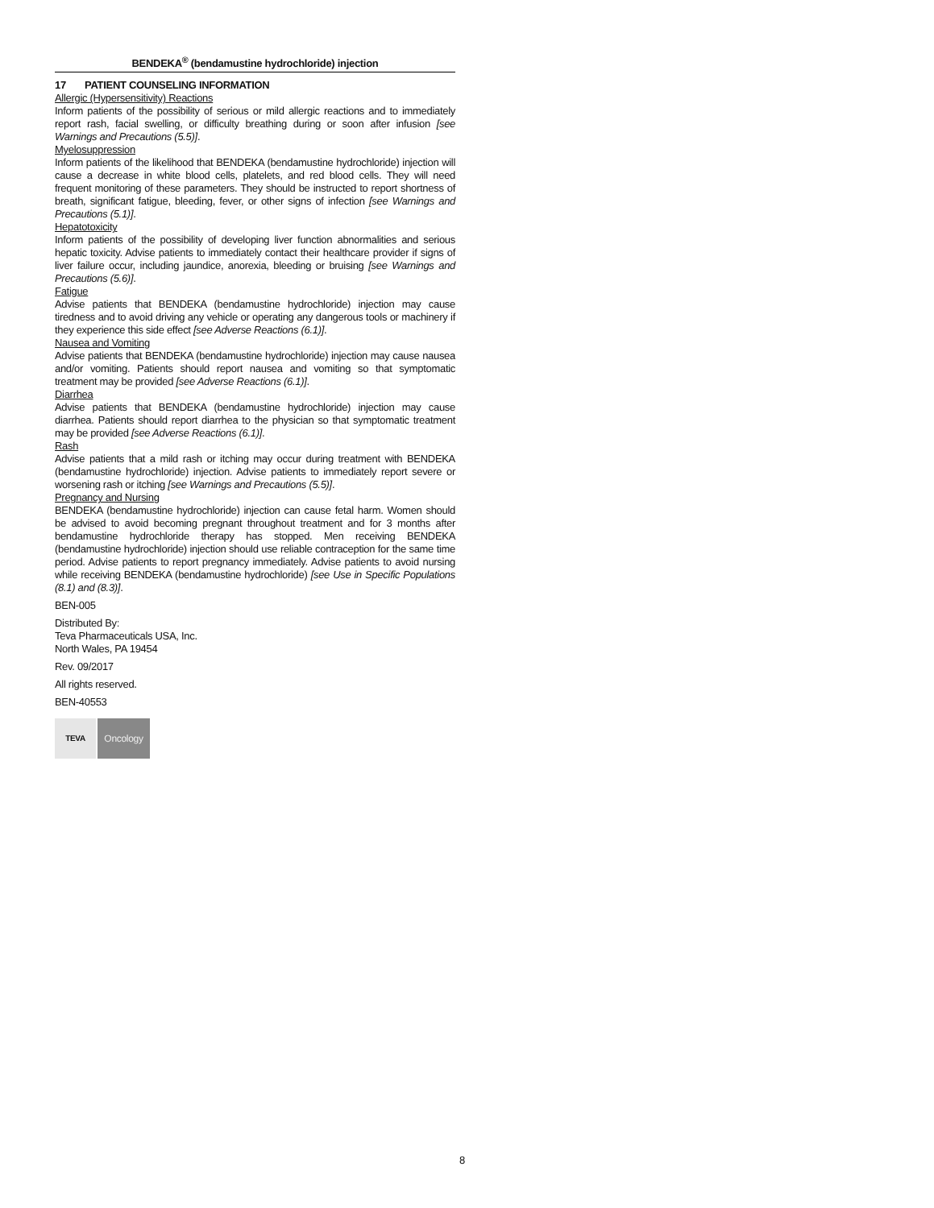BENDEKA<sup>®</sup> (bendamustine hydrochloride) injection
17 PATIENT COUNSELING INFORMATION
Allergic (Hypersensitivity) Reactions
Inform patients of the possibility of serious or mild allergic reactions and to immediately report rash, facial swelling, or difficulty breathing during or soon after infusion [see Warnings and Precautions (5.5)].
Myelosuppression
Inform patients of the likelihood that BENDEKA (bendamustine hydrochloride) injection will cause a decrease in white blood cells, platelets, and red blood cells. They will need frequent monitoring of these parameters. They should be instructed to report shortness of breath, significant fatigue, bleeding, fever, or other signs of infection [see Warnings and Precautions (5.1)].
Hepatotoxicity
Inform patients of the possibility of developing liver function abnormalities and serious hepatic toxicity. Advise patients to immediately contact their healthcare provider if signs of liver failure occur, including jaundice, anorexia, bleeding or bruising [see Warnings and Precautions (5.6)].
Fatigue
Advise patients that BENDEKA (bendamustine hydrochloride) injection may cause tiredness and to avoid driving any vehicle or operating any dangerous tools or machinery if they experience this side effect [see Adverse Reactions (6.1)].
Nausea and Vomiting
Advise patients that BENDEKA (bendamustine hydrochloride) injection may cause nausea and/or vomiting. Patients should report nausea and vomiting so that symptomatic treatment may be provided [see Adverse Reactions (6.1)].
Diarrhea
Advise patients that BENDEKA (bendamustine hydrochloride) injection may cause diarrhea. Patients should report diarrhea to the physician so that symptomatic treatment may be provided [see Adverse Reactions (6.1)].
Rash
Advise patients that a mild rash or itching may occur during treatment with BENDEKA (bendamustine hydrochloride) injection. Advise patients to immediately report severe or worsening rash or itching [see Warnings and Precautions (5.5)].
Pregnancy and Nursing
BENDEKA (bendamustine hydrochloride) injection can cause fetal harm. Women should be advised to avoid becoming pregnant throughout treatment and for 3 months after bendamustine hydrochloride therapy has stopped. Men receiving BENDEKA (bendamustine hydrochloride) injection should use reliable contraception for the same time period. Advise patients to report pregnancy immediately. Advise patients to avoid nursing while receiving BENDEKA (bendamustine hydrochloride) [see Use in Specific Populations (8.1) and (8.3)].
BEN-005
Distributed By:
Teva Pharmaceuticals USA, Inc.
North Wales, PA 19454
Rev. 09/2017
All rights reserved.
BEN-40553
TEVA
Oncology
8